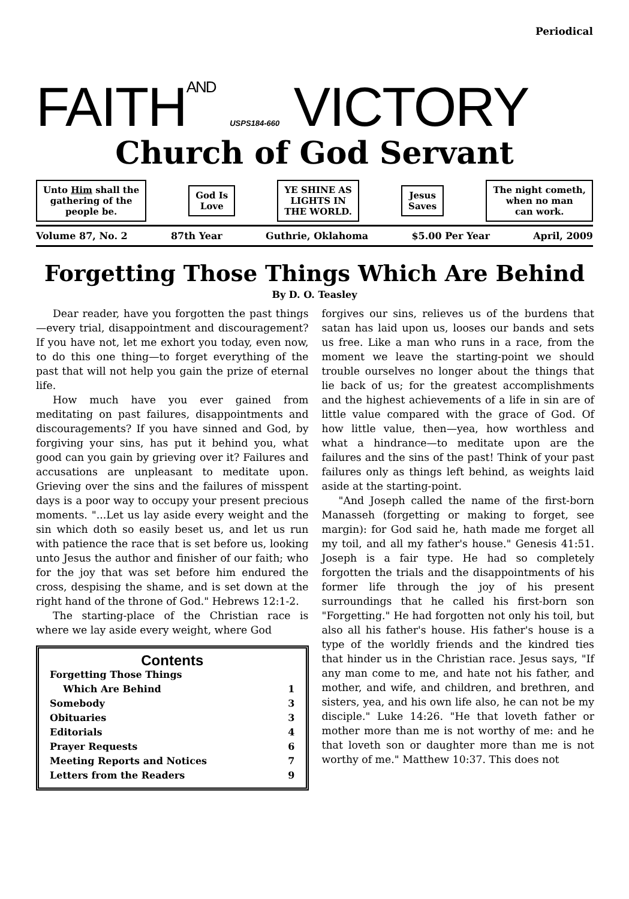Periodical
FAITHAND USPS184-660 VICTORY
Church of God Servant
Unto Him shall the
gathering of the
people be.
God Is
Love
YE SHINE AS
LIGHTS IN
THE WORLD.
Jesus
Saves
The night cometh,
when no man
can work.
Volume 87, No. 2 87th Year Guthrie, Oklahoma $5.00 Per Year April, 2009
Forgetting Those Things Which Are Behind
By D. O. Teasley
Dear reader, have you forgotten the past things—every trial, disappointment and discouragement? If you have not, let me exhort you today, even now, to do this one thing—to forget everything of the past that will not help you gain the prize of eternal life.
How much have you ever gained from meditating on past failures, disappointments and discouragements? If you have sinned and God, by forgiving your sins, has put it behind you, what good can you gain by grieving over it? Failures and accusations are unpleasant to meditate upon. Grieving over the sins and the failures of misspent days is a poor way to occupy your present precious moments. "...Let us lay aside every weight and the sin which doth so easily beset us, and let us run with patience the race that is set before us, looking unto Jesus the author and finisher of our faith; who for the joy that was set before him endured the cross, despising the shame, and is set down at the right hand of the throne of God." Hebrews 12:1-2.
The starting-place of the Christian race is where we lay aside every weight, where God
Contents
Forgetting Those Things
Which Are Behind 1
Somebody 3
Obituaries 3
Editorials 4
Prayer Requests 6
Meeting Reports and Notices 7
Letters from the Readers 9
forgives our sins, relieves us of the burdens that satan has laid upon us, looses our bands and sets us free. Like a man who runs in a race, from the moment we leave the starting-point we should trouble ourselves no longer about the things that lie back of us; for the greatest accomplishments and the highest achievements of a life in sin are of little value compared with the grace of God. Of how little value, then—yea, how worthless and what a hindrance—to meditate upon are the failures and the sins of the past! Think of your past failures only as things left behind, as weights laid aside at the starting-point.
"And Joseph called the name of the first-born Manasseh (forgetting or making to forget, see margin): for God said he, hath made me forget all my toil, and all my father's house." Genesis 41:51. Joseph is a fair type. He had so completely forgotten the trials and the disappointments of his former life through the joy of his present surroundings that he called his first-born son "Forgetting." He had forgotten not only his toil, but also all his father's house. His father's house is a type of the worldly friends and the kindred ties that hinder us in the Christian race. Jesus says, "If any man come to me, and hate not his father, and mother, and wife, and children, and brethren, and sisters, yea, and his own life also, he can not be my disciple." Luke 14:26. "He that loveth father or mother more than me is not worthy of me: and he that loveth son or daughter more than me is not worthy of me." Matthew 10:37. This does not